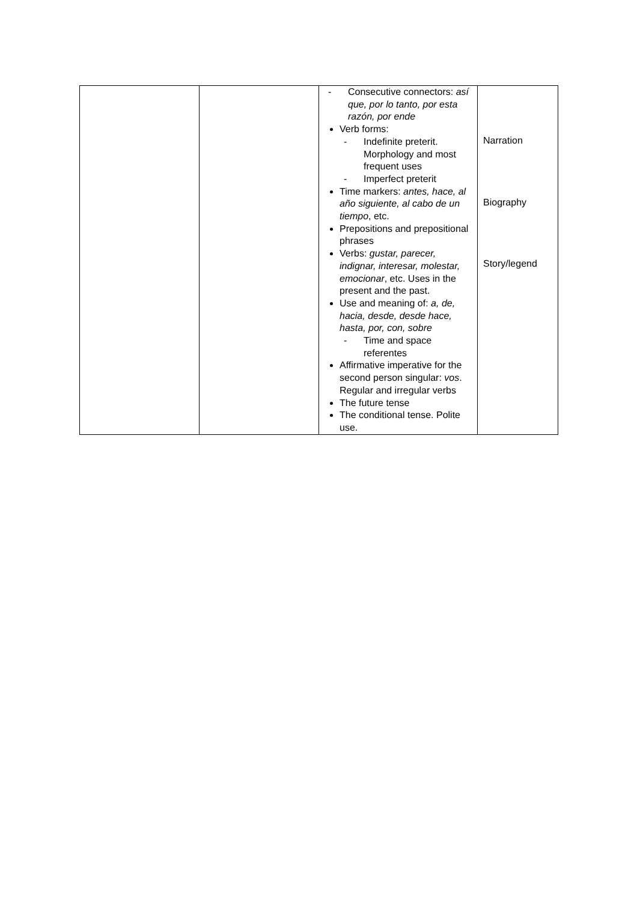| | | - Consecutive connectors: así que, por lo tanto, por esta razón, por ende Verb forms: - Indefinite preterit. Morphology and most frequent uses - Imperfect preterit Time markers: antes, hace, al año siguiente, al cabo de un tiempo , etc. Prepositions and prepositional phrases Verbs: gustar, parecer, indignar, interesar, molestar, emocionar , etc. Uses in the present and the past. Use and meaning of: a, de, hacia, desde, desde hace, hasta, por, con, sobre - Time and space referentes Affirmative imperative for the second person singular: vos . Regular and irregular verbs The future tense The conditional tense. Polite use. | Narration Biography Story/legend |